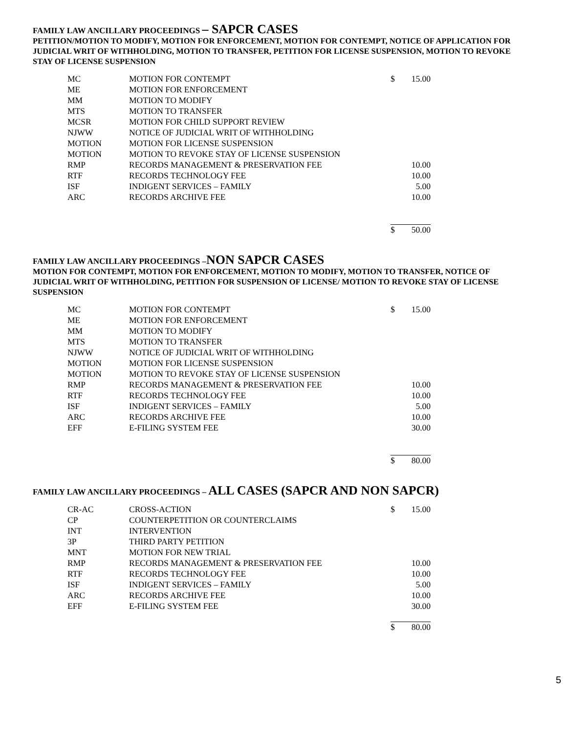FAMILY LAW ANCILLARY PROCEEDINGS – SAPCR CASES
PETITION/MOTION TO MODIFY, MOTION FOR ENFORCEMENT, MOTION FOR CONTEMPT, NOTICE OF APPLICATION FOR JUDICIAL WRIT OF WITHHOLDING, MOTION TO TRANSFER, PETITION FOR LICENSE SUSPENSION, MOTION TO REVOKE STAY OF LICENSE SUSPENSION
| MC | MOTION FOR CONTEMPT | $ | 15.00 |
| ME | MOTION FOR ENFORCEMENT | | |
| MM | MOTION TO MODIFY | | |
| MTS | MOTION TO TRANSFER | | |
| MCSR | MOTION FOR CHILD SUPPORT REVIEW | | |
| NJWW | NOTICE OF JUDICIAL WRIT OF WITHHOLDING | | |
| MOTION | MOTION FOR LICENSE SUSPENSION | | |
| MOTION | MOTION TO REVOKE STAY OF LICENSE SUSPENSION | | |
| RMP | RECORDS MANAGEMENT & PRESERVATION FEE | | 10.00 |
| RTF | RECORDS TECHNOLOGY FEE | | 10.00 |
| ISF | INDIGENT SERVICES – FAMILY | | 5.00 |
| ARC | RECORDS ARCHIVE FEE | | 10.00 |
| | | $ | 50.00 |
FAMILY LAW ANCILLARY PROCEEDINGS –NON SAPCR CASES
MOTION FOR CONTEMPT, MOTION FOR ENFORCEMENT, MOTION TO MODIFY, MOTION TO TRANSFER, NOTICE OF JUDICIAL WRIT OF WITHHOLDING, PETITION FOR SUSPENSION OF LICENSE/ MOTION TO REVOKE STAY OF LICENSE SUSPENSION
| MC | MOTION FOR CONTEMPT | $ | 15.00 |
| ME | MOTION FOR ENFORCEMENT | | |
| MM | MOTION TO MODIFY | | |
| MTS | MOTION TO TRANSFER | | |
| NJWW | NOTICE OF JUDICIAL WRIT OF WITHHOLDING | | |
| MOTION | MOTION FOR LICENSE SUSPENSION | | |
| MOTION | MOTION TO REVOKE STAY OF LICENSE SUSPENSION | | |
| RMP | RECORDS MANAGEMENT & PRESERVATION FEE | | 10.00 |
| RTF | RECORDS TECHNOLOGY FEE | | 10.00 |
| ISF | INDIGENT SERVICES – FAMILY | | 5.00 |
| ARC | RECORDS ARCHIVE FEE | | 10.00 |
| EFF | E-FILING SYSTEM FEE | | 30.00 |
| | | $ | 80.00 |
FAMILY LAW ANCILLARY PROCEEDINGS – ALL CASES (SAPCR AND NON SAPCR)
| CR-AC | CROSS-ACTION | $ | 15.00 |
| CP | COUNTERPETITION OR COUNTERCLAIMS | | |
| INT | INTERVENTION | | |
| 3P | THIRD PARTY PETITION | | |
| MNT | MOTION FOR NEW TRIAL | | |
| RMP | RECORDS MANAGEMENT & PRESERVATION FEE | | 10.00 |
| RTF | RECORDS TECHNOLOGY FEE | | 10.00 |
| ISF | INDIGENT SERVICES – FAMILY | | 5.00 |
| ARC | RECORDS ARCHIVE FEE | | 10.00 |
| EFF | E-FILING SYSTEM FEE | | 30.00 |
| | | $ | 80.00 |
5